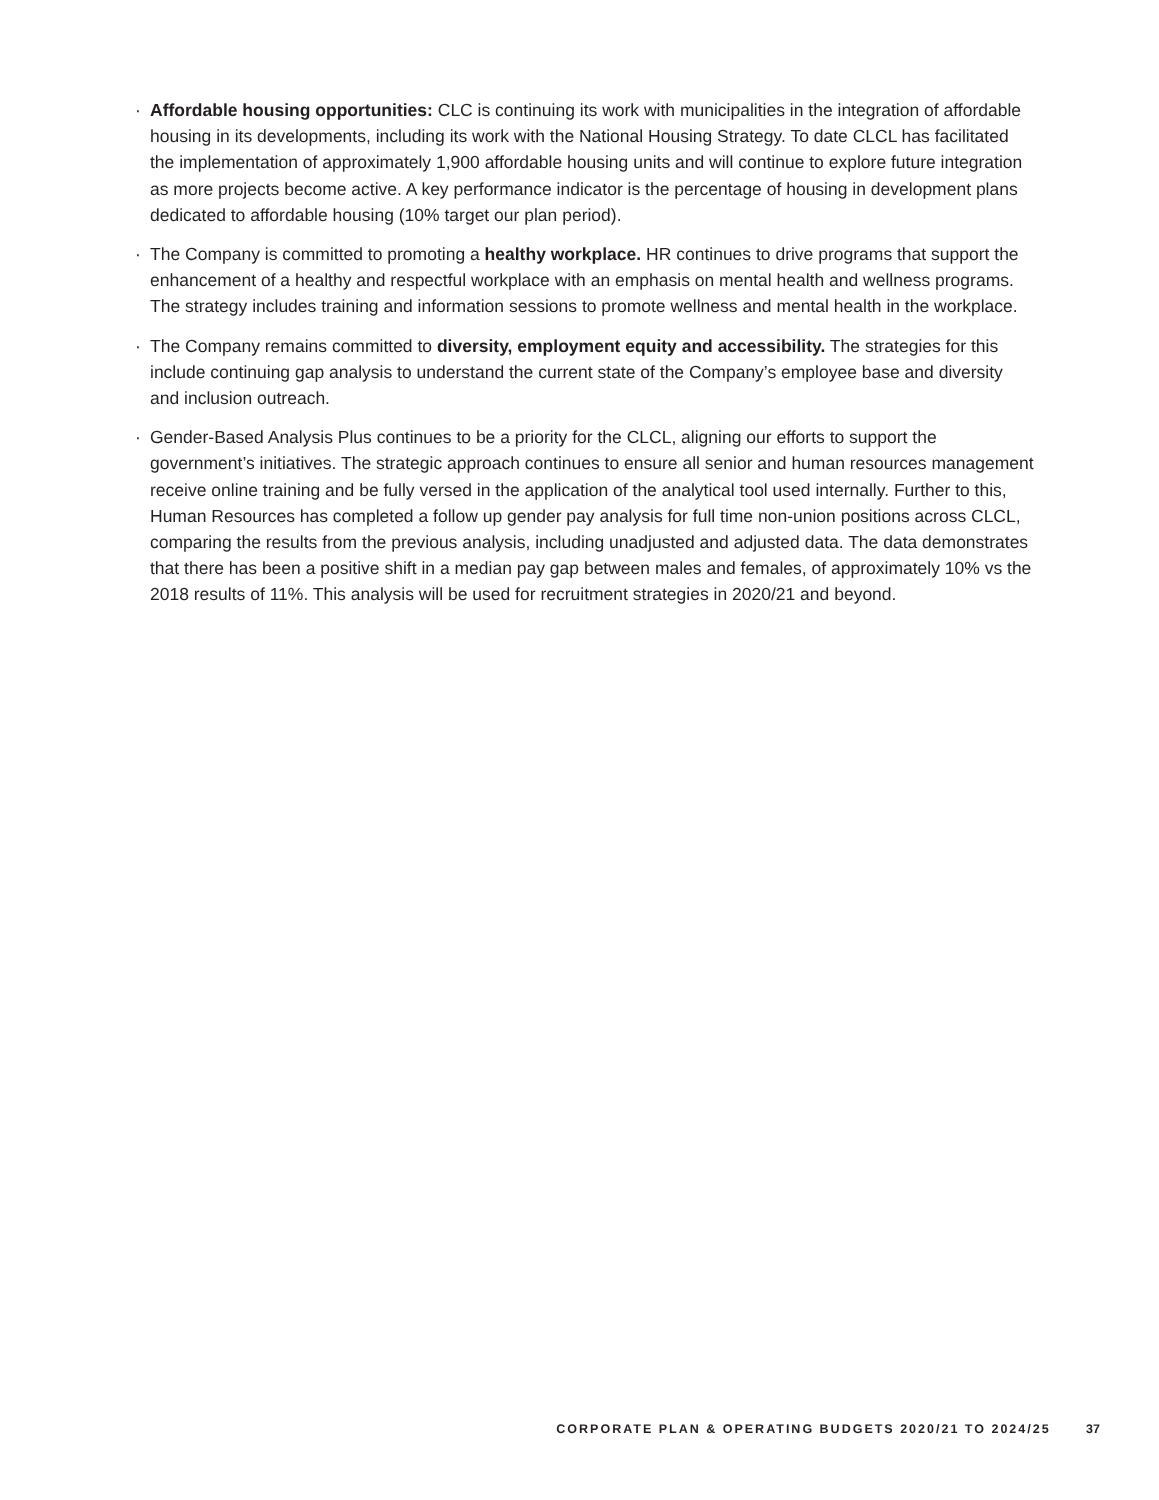· Affordable housing opportunities: CLC is continuing its work with municipalities in the integration of affordable housing in its developments, including its work with the National Housing Strategy. To date CLCL has facilitated the implementation of approximately 1,900 affordable housing units and will continue to explore future integration as more projects become active. A key performance indicator is the percentage of housing in development plans dedicated to affordable housing (10% target our plan period).
· The Company is committed to promoting a healthy workplace. HR continues to drive programs that support the enhancement of a healthy and respectful workplace with an emphasis on mental health and wellness programs. The strategy includes training and information sessions to promote wellness and mental health in the workplace.
· The Company remains committed to diversity, employment equity and accessibility. The strategies for this include continuing gap analysis to understand the current state of the Company’s employee base and diversity and inclusion outreach.
· Gender-Based Analysis Plus continues to be a priority for the CLCL, aligning our efforts to support the government’s initiatives. The strategic approach continues to ensure all senior and human resources management receive online training and be fully versed in the application of the analytical tool used internally. Further to this, Human Resources has completed a follow up gender pay analysis for full time non-union positions across CLCL, comparing the results from the previous analysis, including unadjusted and adjusted data. The data demonstrates that there has been a positive shift in a median pay gap between males and females, of approximately 10% vs the 2018 results of 11%. This analysis will be used for recruitment strategies in 2020/21 and beyond.
CORPORATE PLAN & OPERATING BUDGETS 2020/21 TO 2024/25 37